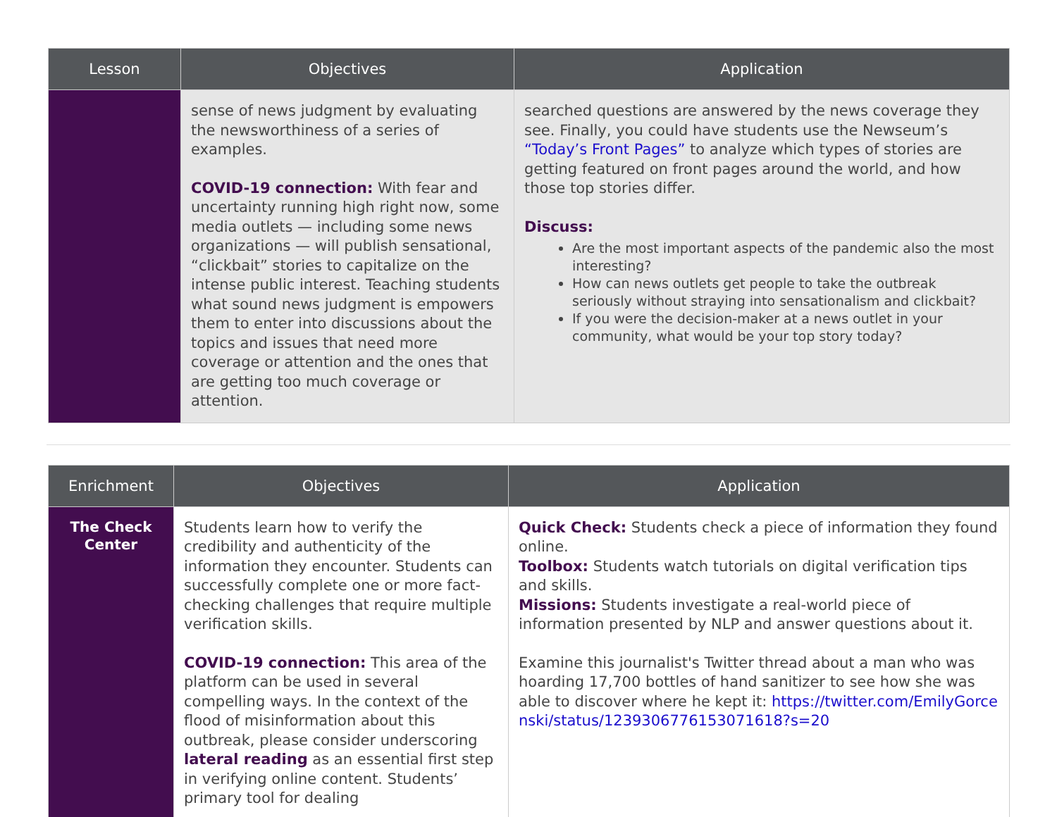| Lesson | Objectives | Application |
| --- | --- | --- |
| | sense of news judgment by evaluating the newsworthiness of a series of examples. COVID-19 connection: With fear and uncertainty running high right now, some media outlets — including some news organizations — will publish sensational, “clickbait” stories to capitalize on the intense public interest. Teaching students what sound news judgment is empowers them to enter into discussions about the topics and issues that need more coverage or attention and the ones that are getting too much coverage or attention. | searched questions are answered by the news coverage they see. Finally, you could have students use the Newseum’s “Today’s Front Pages” to analyze which types of stories are getting featured on front pages around the world, and how those top stories differ. Discuss: Are the most important aspects of the pandemic also the most interesting? How can news outlets get people to take the outbreak seriously without straying into sensationalism and clickbait? If you were the decision-maker at a news outlet in your community, what would be your top story today? |
| Enrichment | Objectives | Application |
| --- | --- | --- |
| The Check Center | Students learn how to verify the credibility and authenticity of the information they encounter. Students can successfully complete one or more fact-checking challenges that require multiple verification skills. COVID-19 connection: This area of the platform can be used in several compelling ways. In the context of the flood of misinformation about this outbreak, please consider underscoring lateral reading as an essential first step in verifying online content. Students’ primary tool for dealing | Quick Check: Students check a piece of information they found online. Toolbox: Students watch tutorials on digital verification tips and skills. Missions: Students investigate a real-world piece of information presented by NLP and answer questions about it. Examine this journalist's Twitter thread about a man who was hoarding 17,700 bottles of hand sanitizer to see how she was able to discover where he kept it: https://twitter.com/EmilyGorcenski/status/1239306776153071618?s=20 |